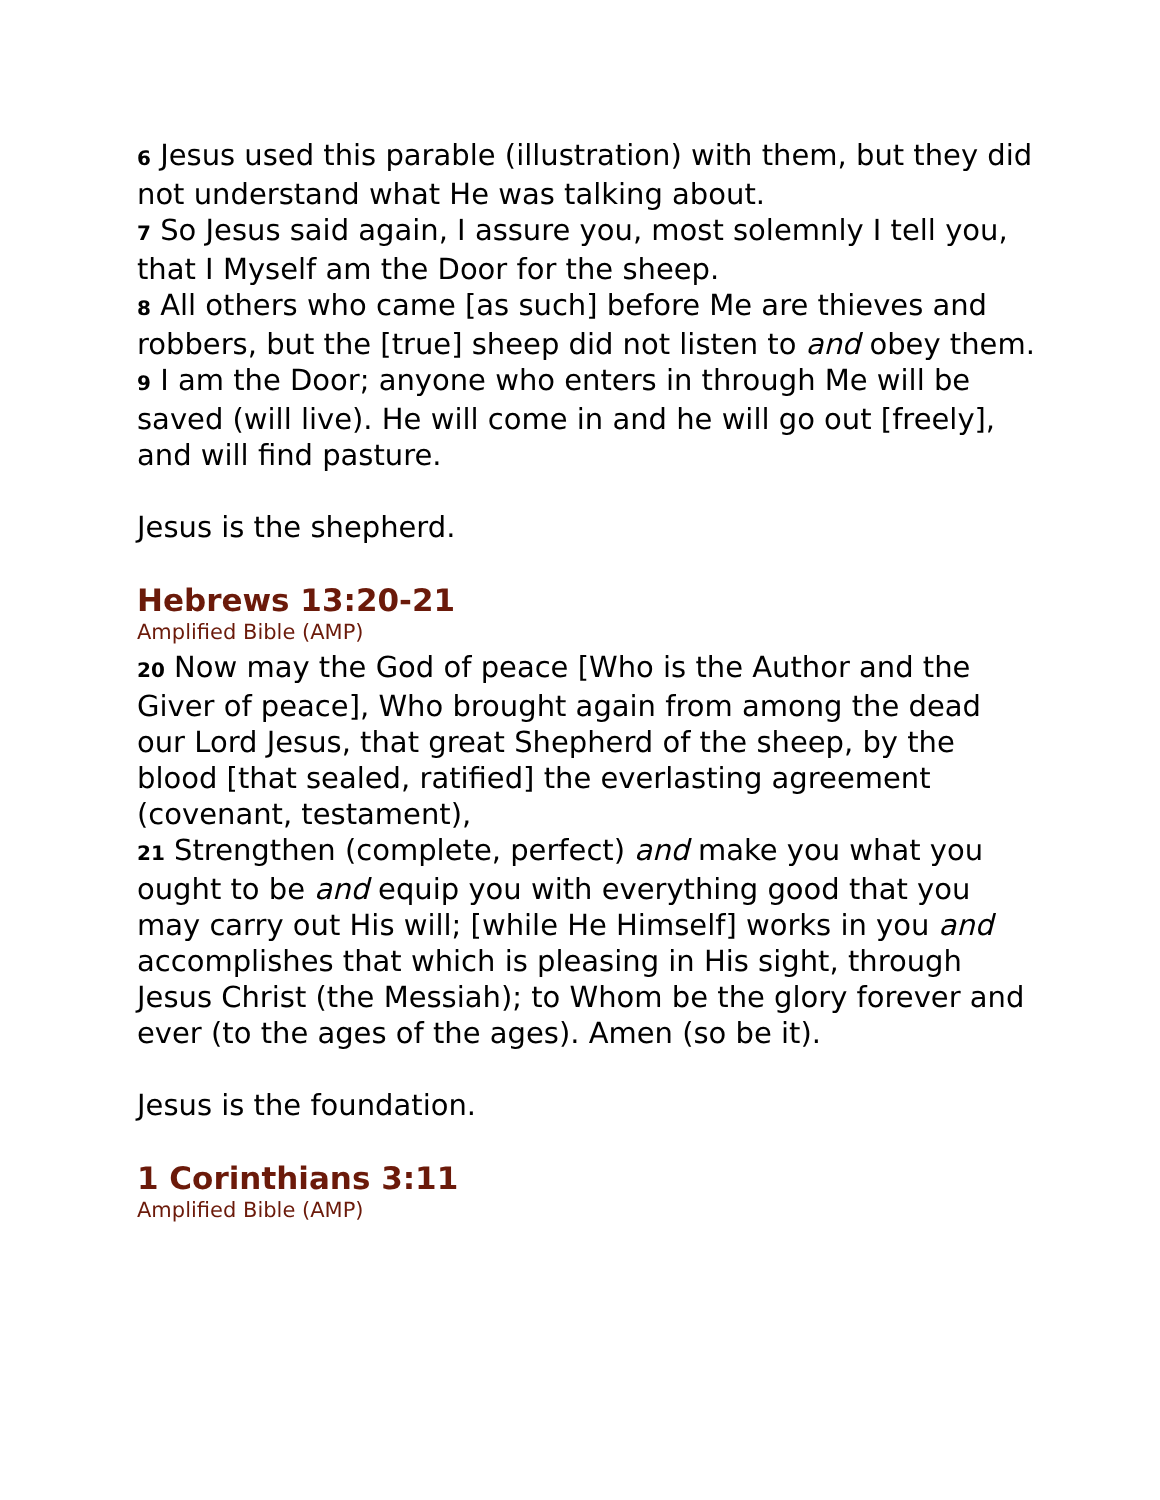6 Jesus used this parable (illustration) with them, but they did not understand what He was talking about.
7 So Jesus said again, I assure you, most solemnly I tell you, that I Myself am the Door for the sheep.
8 All others who came [as such] before Me are thieves and robbers, but the [true] sheep did not listen to and obey them.
9 I am the Door; anyone who enters in through Me will be saved (will live). He will come in and he will go out [freely], and will find pasture.
Jesus is the shepherd.
Hebrews 13:20-21
Amplified Bible (AMP)
20 Now may the God of peace [Who is the Author and the Giver of peace], Who brought again from among the dead our Lord Jesus, that great Shepherd of the sheep, by the blood [that sealed, ratified] the everlasting agreement (covenant, testament),
21 Strengthen (complete, perfect) and make you what you ought to be and equip you with everything good that you may carry out His will; [while He Himself] works in you and accomplishes that which is pleasing in His sight, through Jesus Christ (the Messiah); to Whom be the glory forever and ever (to the ages of the ages). Amen (so be it).
Jesus is the foundation.
1 Corinthians 3:11
Amplified Bible (AMP)